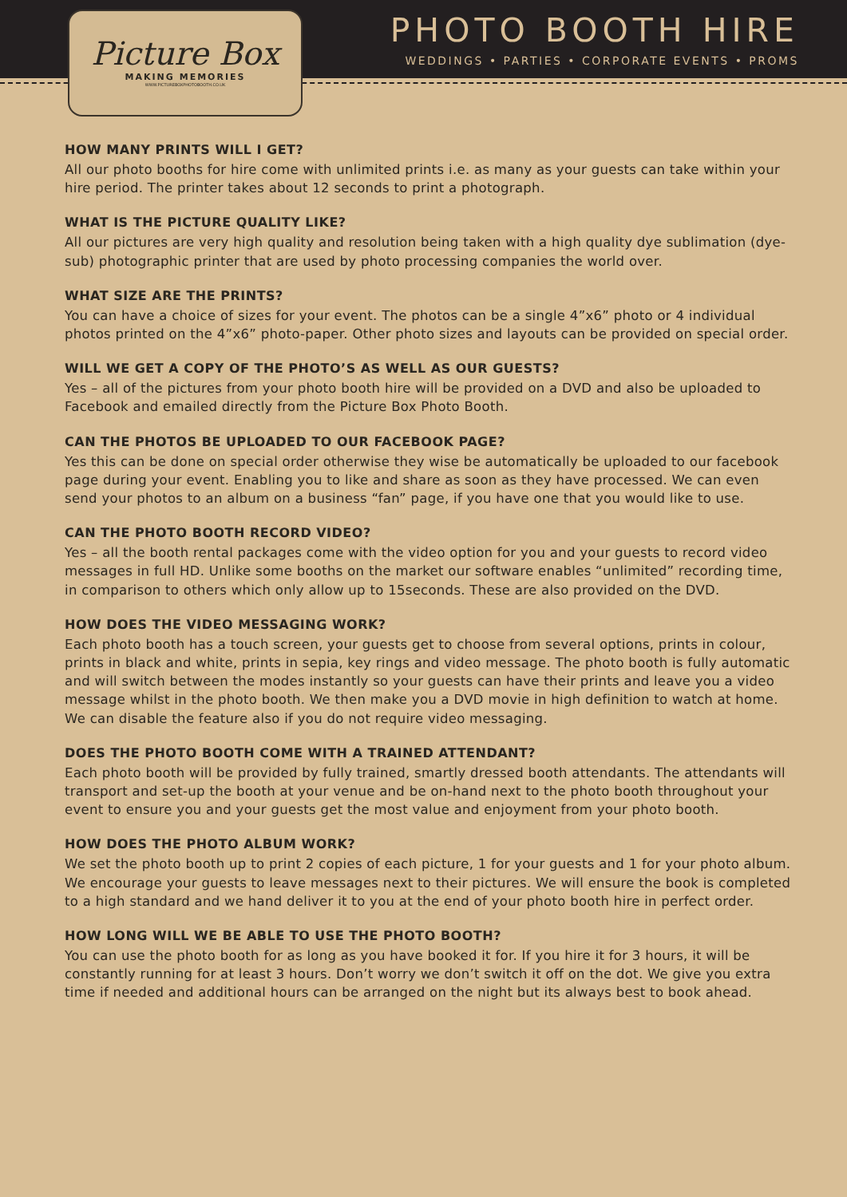PHOTO BOOTH HIRE
WEDDINGS • PARTIES • CORPORATE EVENTS • PROMS
Picture Box
MAKING MEMORIES
WWW.PICTUREBOXPHOTOBOOTH.CO.UK
HOW MANY PRINTS WILL I GET?
All our photo booths for hire come with unlimited prints i.e. as many as your guests can take within your hire period. The printer takes about 12 seconds to print a photograph.
WHAT IS THE PICTURE QUALITY LIKE?
All our pictures are very high quality and resolution being taken with a high quality dye sublimation (dye-sub) photographic printer that are used by photo processing companies the world over.
WHAT SIZE ARE THE PRINTS?
You can have a choice of sizes for your event. The photos can be a single 4”x6” photo or 4 individual photos printed on the 4”x6” photo-paper. Other photo sizes and layouts can be provided on special order.
WILL WE GET A COPY OF THE PHOTO’S AS WELL AS OUR GUESTS?
Yes – all of the pictures from your photo booth hire will be provided on a DVD and also be uploaded to Facebook and emailed directly from the Picture Box Photo Booth.
CAN THE PHOTOS BE UPLOADED TO OUR FACEBOOK PAGE?
Yes this can be done on special order otherwise they wise be automatically be uploaded to our facebook page during your event. Enabling you to like and share as soon as they have processed. We can even send your photos to an album on a business “fan” page, if you have one that you would like to use.
CAN THE PHOTO BOOTH RECORD VIDEO?
Yes – all the booth rental packages come with the video option for you and your guests to record video messages in full HD. Unlike some booths on the market our software enables “unlimited” recording time, in comparison to others which only allow up to 15seconds. These are also provided on the DVD.
HOW DOES THE VIDEO MESSAGING WORK?
Each photo booth has a touch screen, your guests get to choose from several options, prints in colour, prints in black and white, prints in sepia, key rings and video message. The photo booth is fully automatic and will switch between the modes instantly so your guests can have their prints and leave you a video message whilst in the photo booth. We then make you a DVD movie in high definition to watch at home. We can disable the feature also if you do not require video messaging.
DOES THE PHOTO BOOTH COME WITH A TRAINED ATTENDANT?
Each photo booth will be provided by fully trained, smartly dressed booth attendants. The attendants will transport and set-up the booth at your venue and be on-hand next to the photo booth throughout your event to ensure you and your guests get the most value and enjoyment from your photo booth.
HOW DOES THE PHOTO ALBUM WORK?
We set the photo booth up to print 2 copies of each picture, 1 for your guests and 1 for your photo album. We encourage your guests to leave messages next to their pictures. We will ensure the book is completed to a high standard and we hand deliver it to you at the end of your photo booth hire in perfect order.
HOW LONG WILL WE BE ABLE TO USE THE PHOTO BOOTH?
You can use the photo booth for as long as you have booked it for. If you hire it for 3 hours, it will be constantly running for at least 3 hours. Don’t worry we don’t switch it off on the dot. We give you extra time if needed and additional hours can be arranged on the night but its always best to book ahead.